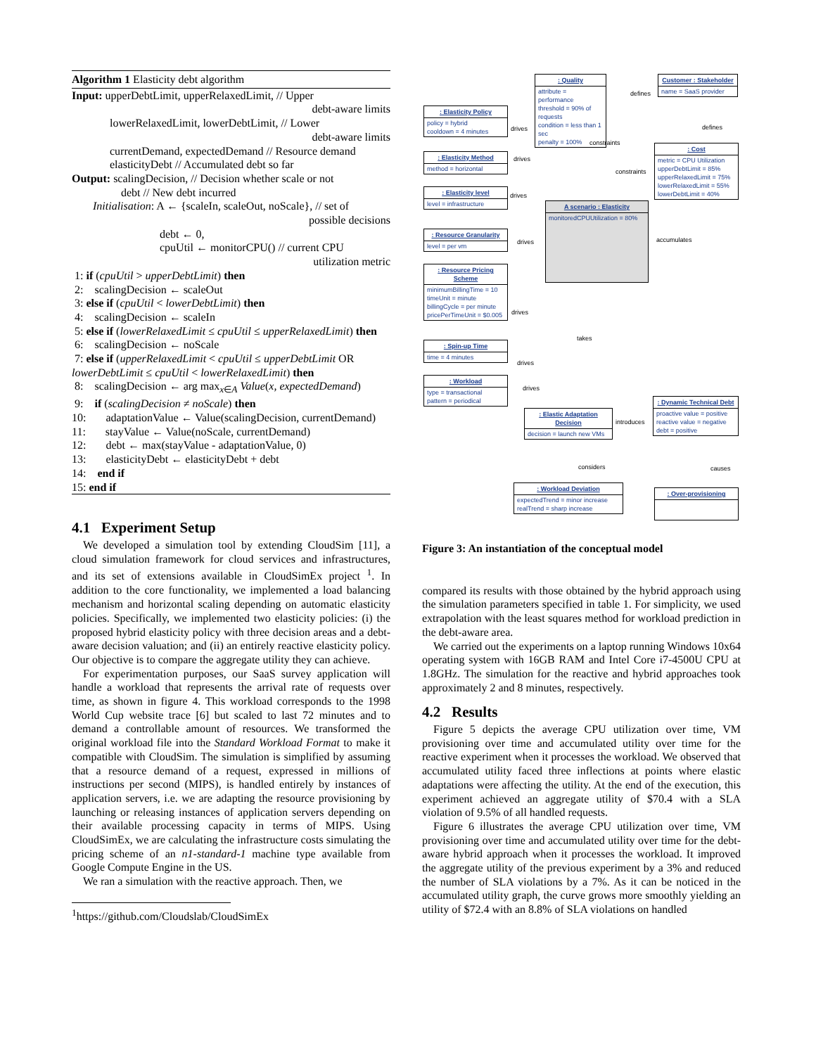Algorithm 1 Elasticity debt algorithm
Input: upperDebtLimit, upperRelaxedLimit, // Upper
debt-aware limits
lowerRelaxedLimit, lowerDebtLimit, // Lower
debt-aware limits
currentDemand, expectedDemand // Resource demand
elasticityDebt // Accumulated debt so far
Output: scalingDecision, // Decision whether scale or not
debt // New debt incurred
Initialisation: A ← {scaleIn, scaleOut, noScale}, // set of
possible decisions
debt ← 0,
cpuUtil ← monitorCPU() // current CPU
utilization metric
1: if (cpuUtil > upperDebtLimit) then
2: scalingDecision ← scaleOut
3: else if (cpuUtil < lowerDebtLimit) then
4: scalingDecision ← scaleIn
5: else if (lowerRelaxedLimit ≤ cpuUtil ≤ upperRelaxedLimit) then
6: scalingDecision ← noScale
7: else if (upperRelaxedLimit < cpuUtil ≤ upperDebtLimit OR lowerDebtLimit ≤ cpuUtil < lowerRelaxedLimit) then
8: scalingDecision ← arg max<sub>x∈A</sub> Value(x, expectedDemand)
9: if (scalingDecision ≠ noScale) then
10: adaptationValue ← Value(scalingDecision, currentDemand)
11: stayValue ← Value(noScale, currentDemand)
12: debt ← max(stayValue - adaptationValue, 0)
13: elasticityDebt ← elasticityDebt + debt
14: end if
15: end if
4.1 Experiment Setup
We developed a simulation tool by extending CloudSim [11], a cloud simulation framework for cloud services and infrastructures, and its set of extensions available in CloudSimEx project <sup>1</sup>. In addition to the core functionality, we implemented a load balancing mechanism and horizontal scaling depending on automatic elasticity policies. Specifically, we implemented two elasticity policies: (i) the proposed hybrid elasticity policy with three decision areas and a debt-aware decision valuation; and (ii) an entirely reactive elasticity policy. Our objective is to compare the aggregate utility they can achieve.
For experimentation purposes, our SaaS survey application will handle a workload that represents the arrival rate of requests over time, as shown in figure 4. This workload corresponds to the 1998 World Cup website trace [6] but scaled to last 72 minutes and to demand a controllable amount of resources. We transformed the original workload file into the Standard Workload Format to make it compatible with CloudSim. The simulation is simplified by assuming that a resource demand of a request, expressed in millions of instructions per second (MIPS), is handled entirely by instances of application servers, i.e. we are adapting the resource provisioning by launching or releasing instances of application servers depending on their available processing capacity in terms of MIPS. Using CloudSimEx, we are calculating the infrastructure costs simulating the pricing scheme of an n1-standard-1 machine type available from Google Compute Engine in the US.
We ran a simulation with the reactive approach. Then, we
<sup>1</sup> https://github.com/Cloudslab/CloudSimEx
: Quality
attribute = performance
threshold = 90% of requests
condition = less than 1 sec
penalty = 100%
Customer : Stakeholder
name = SaaS provider
: Elasticity Policy
policy = hybrid
cooldown = 4 minutes
: Cost
metric = CPU Utilization
upperDebtLimit = 85%
upperRelaxedLimit = 75%
lowerRelaxedLimit = 55%
lowerDebtLimit = 40%
: Elasticity Method
method = horizontal
: Elasticity level
level = infrastructure
A scenario : Elasticity
monitoredCPUUtilization = 80%
: Resource Granularity
level = per vm
: Resource Pricing Scheme
minimumBillingTime = 10
timeUnit = minute
billingCycle = per minute
pricePerTimeUnit = $0.005
: Spin-up Time
time = 4 minutes
: Workload
type = transactional
pattern = periodical
: Dynamic Technical Debt
proactive value = positive
reactive value = negative
debt = positive
: Elastic Adaptation Decision
decision = launch new VMs
: Workload Deviation
expectedTrend = minor increase
realTrend = sharp increase
: Over-provisioning
defines
defines drives
constraints
constraints
drives
drives
accumulates drives
drives
takes
drives
drives
introduces
considers causes
Figure 3: An instantiation of the conceptual model
compared its results with those obtained by the hybrid approach using the simulation parameters specified in table 1. For simplicity, we used extrapolation with the least squares method for workload prediction in the debt-aware area.
We carried out the experiments on a laptop running Windows 10x64 operating system with 16GB RAM and Intel Core i7-4500U CPU at 1.8GHz. The simulation for the reactive and hybrid approaches took approximately 2 and 8 minutes, respectively.
4.2 Results
Figure 5 depicts the average CPU utilization over time, VM provisioning over time and accumulated utility over time for the reactive experiment when it processes the workload. We observed that accumulated utility faced three inflections at points where elastic adaptations were affecting the utility. At the end of the execution, this experiment achieved an aggregate utility of $70.4 with a SLA violation of 9.5% of all handled requests.
Figure 6 illustrates the average CPU utilization over time, VM provisioning over time and accumulated utility over time for the debt-aware hybrid approach when it processes the workload. It improved the aggregate utility of the previous experiment by a 3% and reduced the number of SLA violations by a 7%. As it can be noticed in the accumulated utility graph, the curve grows more smoothly yielding an utility of $72.4 with an 8.8% of SLA violations on handled